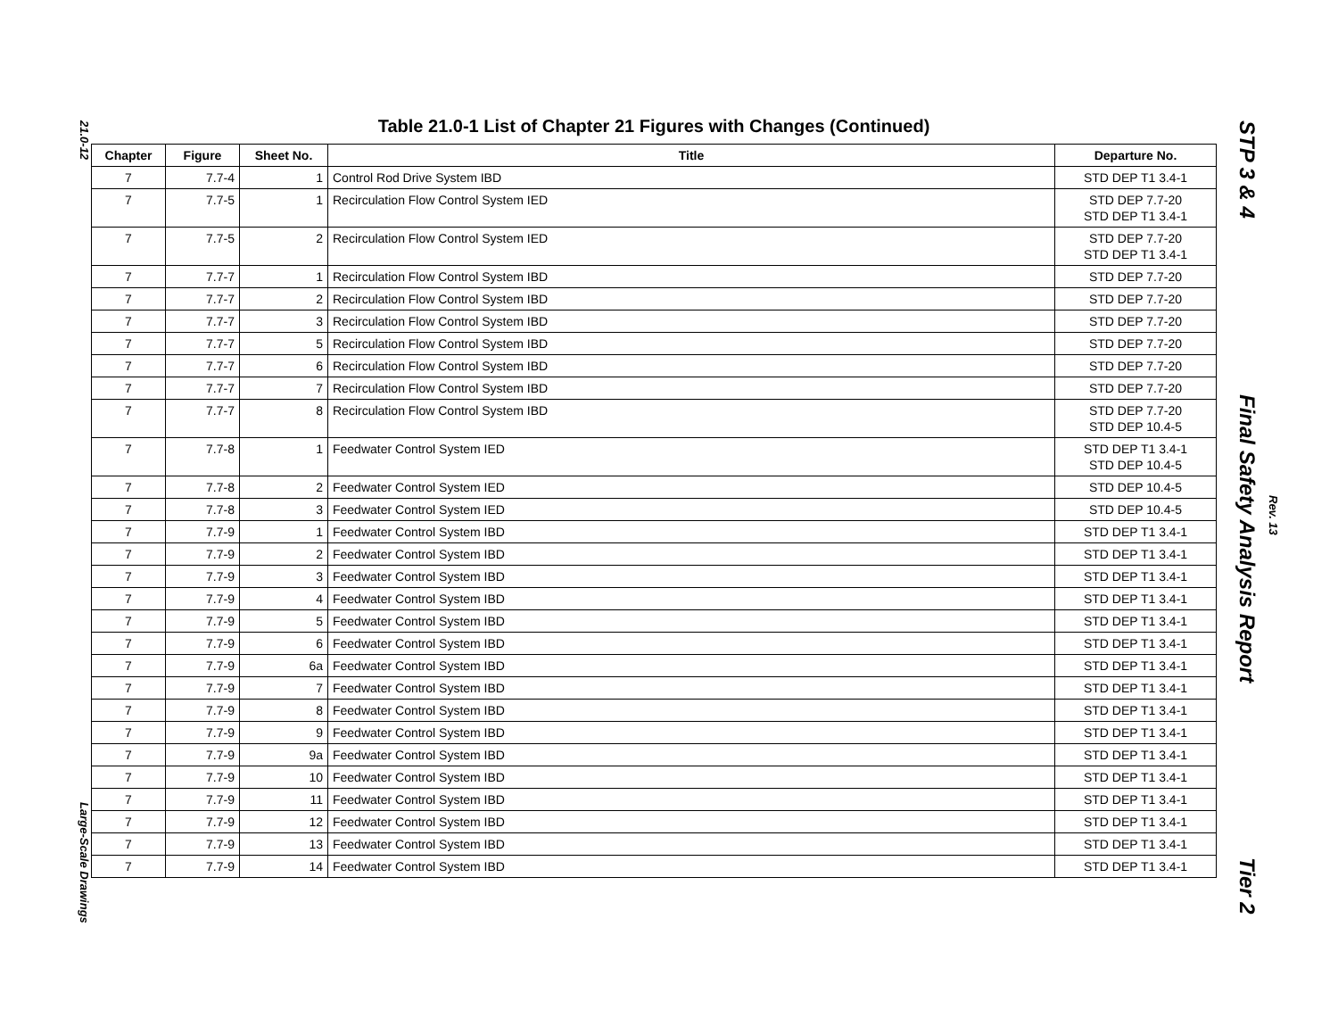21.0-12
Large-Scale Drawings
Table 21.0-1 List of Chapter 21 Figures with Changes (Continued)
| Chapter | Figure | Sheet No. | Title | Departure No. |
| --- | --- | --- | --- | --- |
| 7 | 7.7-4 | 1 | Control Rod Drive System IBD | STD DEP T1 3.4-1 |
| 7 | 7.7-5 | 1 | Recirculation Flow Control System IED | STD DEP 7.7-20 STD DEP T1 3.4-1 |
| 7 | 7.7-5 | 2 | Recirculation Flow Control System IED | STD DEP 7.7-20 STD DEP T1 3.4-1 |
| 7 | 7.7-7 | 1 | Recirculation Flow Control System IBD | STD DEP 7.7-20 |
| 7 | 7.7-7 | 2 | Recirculation Flow Control System IBD | STD DEP 7.7-20 |
| 7 | 7.7-7 | 3 | Recirculation Flow Control System IBD | STD DEP 7.7-20 |
| 7 | 7.7-7 | 5 | Recirculation Flow Control System IBD | STD DEP 7.7-20 |
| 7 | 7.7-7 | 6 | Recirculation Flow Control System IBD | STD DEP 7.7-20 |
| 7 | 7.7-7 | 7 | Recirculation Flow Control System IBD | STD DEP 7.7-20 |
| 7 | 7.7-7 | 8 | Recirculation Flow Control System IBD | STD DEP 7.7-20 STD DEP 10.4-5 |
| 7 | 7.7-8 | 1 | Feedwater Control System IED | STD DEP T1 3.4-1 STD DEP 10.4-5 |
| 7 | 7.7-8 | 2 | Feedwater Control System IED | STD DEP 10.4-5 |
| 7 | 7.7-8 | 3 | Feedwater Control System IED | STD DEP 10.4-5 |
| 7 | 7.7-9 | 1 | Feedwater Control System IBD | STD DEP T1 3.4-1 |
| 7 | 7.7-9 | 2 | Feedwater Control System IBD | STD DEP T1 3.4-1 |
| 7 | 7.7-9 | 3 | Feedwater Control System IBD | STD DEP T1 3.4-1 |
| 7 | 7.7-9 | 4 | Feedwater Control System IBD | STD DEP T1 3.4-1 |
| 7 | 7.7-9 | 5 | Feedwater Control System IBD | STD DEP T1 3.4-1 |
| 7 | 7.7-9 | 6 | Feedwater Control System IBD | STD DEP T1 3.4-1 |
| 7 | 7.7-9 | 6a | Feedwater Control System IBD | STD DEP T1 3.4-1 |
| 7 | 7.7-9 | 7 | Feedwater Control System IBD | STD DEP T1 3.4-1 |
| 7 | 7.7-9 | 8 | Feedwater Control System IBD | STD DEP T1 3.4-1 |
| 7 | 7.7-9 | 9 | Feedwater Control System IBD | STD DEP T1 3.4-1 |
| 7 | 7.7-9 | 9a | Feedwater Control System IBD | STD DEP T1 3.4-1 |
| 7 | 7.7-9 | 10 | Feedwater Control System IBD | STD DEP T1 3.4-1 |
| 7 | 7.7-9 | 11 | Feedwater Control System IBD | STD DEP T1 3.4-1 |
| 7 | 7.7-9 | 12 | Feedwater Control System IBD | STD DEP T1 3.4-1 |
| 7 | 7.7-9 | 13 | Feedwater Control System IBD | STD DEP T1 3.4-1 |
| 7 | 7.7-9 | 14 | Feedwater Control System IBD | STD DEP T1 3.4-1 |
STP 3 & 4 Final Safety Analysis Report Tier 2
Rev. 13